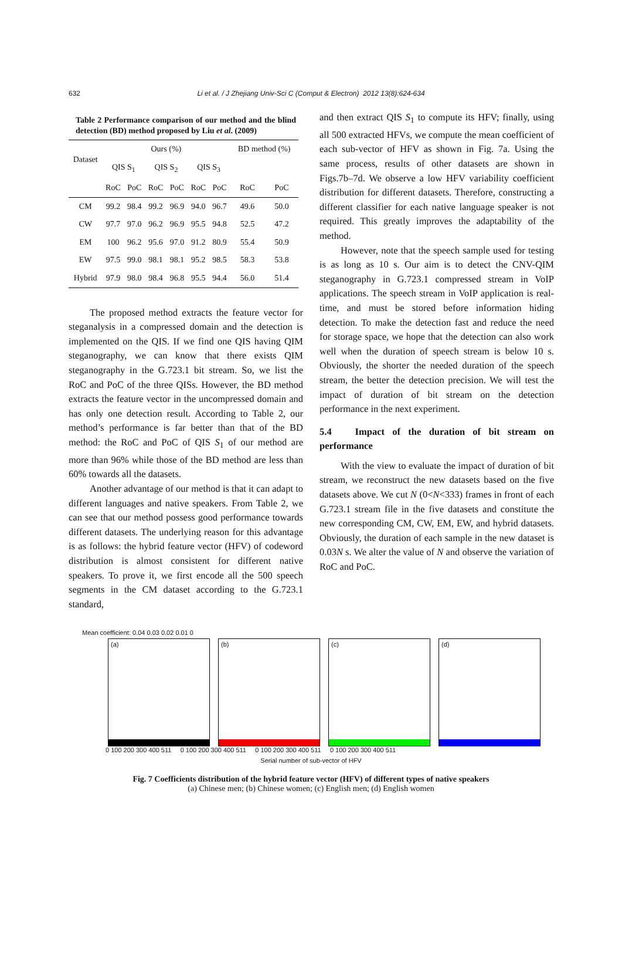632 Li et al. / J Zhejiang Univ-Sci C (Comput & Electron) 2012 13(8):624-634
Table 2 Performance comparison of our method and the blind detection (BD) method proposed by Liu et al. (2009)
| Dataset | Ours (%) | | | | | | BD method (%) | |
| --- | --- | --- | --- | --- | --- | --- | --- | --- |
| | QIS S<sub>1</sub> | | QIS S<sub>2</sub> | | QIS S<sub>3</sub> | | | |
| | RoC | PoC | RoC | PoC | RoC | PoC | RoC | PoC |
| CM | 99.2 | 98.4 | 99.2 | 96.9 | 94.0 | 96.7 | 49.6 | 50.0 |
| CW | 97.7 | 97.0 | 96.2 | 96.9 | 95.5 | 94.8 | 52.5 | 47.2 |
| EM | 100 | 96.2 | 95.6 | 97.0 | 91.2 | 80.9 | 55.4 | 50.9 |
| EW | 97.5 | 99.0 | 98.1 | 98.1 | 95.2 | 98.5 | 58.3 | 53.8 |
| Hybrid | 97.9 | 98.0 | 98.4 | 96.8 | 95.5 | 94.4 | 56.0 | 51.4 |
The proposed method extracts the feature vector for steganalysis in a compressed domain and the detection is implemented on the QIS. If we find one QIS having QIM steganography, we can know that there exists QIM steganography in the G.723.1 bit stream. So, we list the RoC and PoC of the three QISs. However, the BD method extracts the feature vector in the uncompressed domain and has only one detection result. According to Table 2, our method’s performance is far better than that of the BD method: the RoC and PoC of QIS S<sub>1</sub> of our method are more than 96% while those of the BD method are less than 60% towards all the datasets.
Another advantage of our method is that it can adapt to different languages and native speakers. From Table 2, we can see that our method possess good performance towards different datasets. The underlying reason for this advantage is as follows: the hybrid feature vector (HFV) of codeword distribution is almost consistent for different native speakers. To prove it, we first encode all the 500 speech segments in the CM dataset according to the G.723.1 standard,
and then extract QIS S<sub>1</sub> to compute its HFV; finally, using all 500 extracted HFVs, we compute the mean coefficient of each sub-vector of HFV as shown in Fig. 7a. Using the same process, results of other datasets are shown in Figs.7b–7d. We observe a low HFV variability coefficient distribution for different datasets. Therefore, constructing a different classifier for each native language speaker is not required. This greatly improves the adaptability of the method.
However, note that the speech sample used for testing is as long as 10 s. Our aim is to detect the CNV-QIM steganography in G.723.1 compressed stream in VoIP applications. The speech stream in VoIP application is real-time, and must be stored before information hiding detection. To make the detection fast and reduce the need for storage space, we hope that the detection can also work well when the duration of speech stream is below 10 s. Obviously, the shorter the needed duration of the speech stream, the better the detection precision. We will test the impact of duration of bit stream on the detection performance in the next experiment.
5.4 Impact of the duration of bit stream on performance
With the view to evaluate the impact of duration of bit stream, we reconstruct the new datasets based on the five datasets above. We cut N (0<N<333) frames in front of each G.723.1 stream file in the five datasets and constitute the new corresponding CM, CW, EM, EW, and hybrid datasets. Obviously, the duration of each sample in the new dataset is 0.03N s. We alter the value of N and observe the variation of RoC and PoC.
Mean coefficient: 0.04 0.03 0.02 0.01 0
(a)
(b)
(c)
(d)
0 100 200 300 400 511 0 100 200 300 400 511 0 100 200 300 400 511 0 100 200 300 400 511
Serial number of sub-vector of HFV
Fig. 7 Coefficients distribution of the hybrid feature vector (HFV) of different types of native speakers
(a) Chinese men; (b) Chinese women; (c) English men; (d) English women